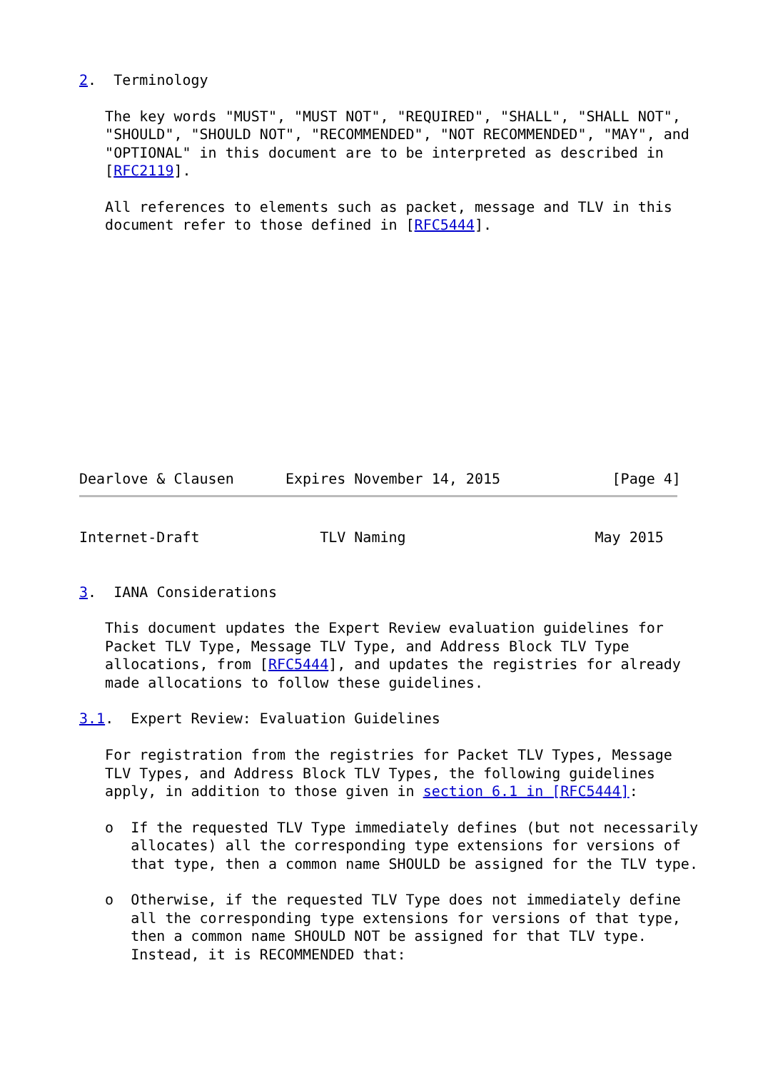2.  Terminology

   The key words "MUST", "MUST NOT", "REQUIRED", "SHALL", "SHALL NOT",
   "SHOULD", "SHOULD NOT", "RECOMMENDED", "NOT RECOMMENDED", "MAY", and
   "OPTIONAL" in this document are to be interpreted as described in
   [RFC2119].

   All references to elements such as packet, message and TLV in this
   document refer to those defined in [RFC5444].













Dearlove & Clausen      Expires November 14, 2015             [Page 4]
Internet-Draft              TLV Naming                      May 2015


3.  IANA Considerations

   This document updates the Expert Review evaluation guidelines for
   Packet TLV Type, Message TLV Type, and Address Block TLV Type
   allocations, from [RFC5444], and updates the registries for already
   made allocations to follow these guidelines.

3.1.  Expert Review: Evaluation Guidelines

   For registration from the registries for Packet TLV Types, Message
   TLV Types, and Address Block TLV Types, the following guidelines
   apply, in addition to those given in section 6.1 in [RFC5444]:

   o  If the requested TLV Type immediately defines (but not necessarily
      allocates) all the corresponding type extensions for versions of
      that type, then a common name SHOULD be assigned for the TLV type.

   o  Otherwise, if the requested TLV Type does not immediately define
      all the corresponding type extensions for versions of that type,
      then a common name SHOULD NOT be assigned for that TLV type.
      Instead, it is RECOMMENDED that: